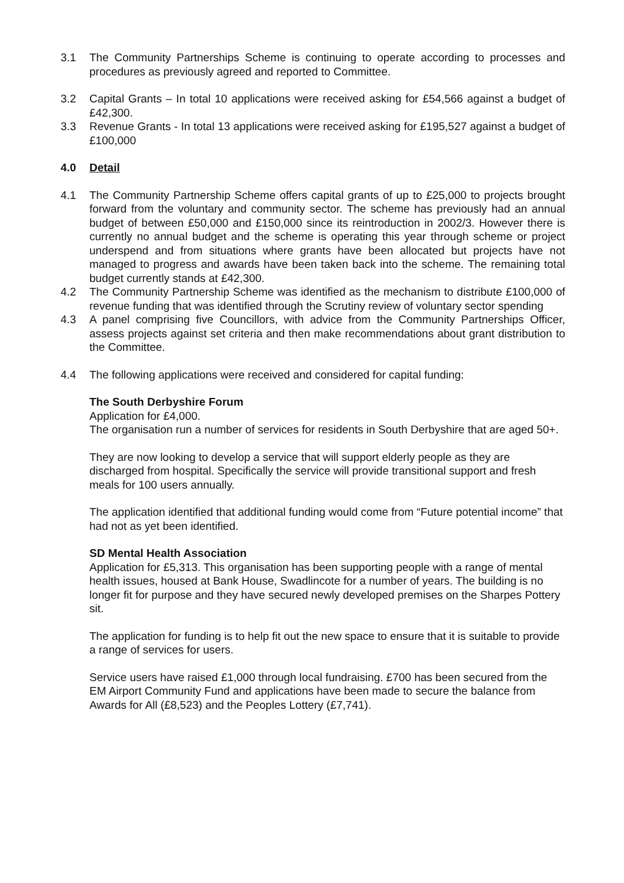3.1 The Community Partnerships Scheme is continuing to operate according to processes and procedures as previously agreed and reported to Committee.
3.2 Capital Grants – In total 10 applications were received asking for £54,566 against a budget of £42,300.
3.3 Revenue Grants - In total 13 applications were received asking for £195,527 against a budget of £100,000
4.0 Detail
4.1 The Community Partnership Scheme offers capital grants of up to £25,000 to projects brought forward from the voluntary and community sector. The scheme has previously had an annual budget of between £50,000 and £150,000 since its reintroduction in 2002/3. However there is currently no annual budget and the scheme is operating this year through scheme or project underspend and from situations where grants have been allocated but projects have not managed to progress and awards have been taken back into the scheme. The remaining total budget currently stands at £42,300.
4.2 The Community Partnership Scheme was identified as the mechanism to distribute £100,000 of revenue funding that was identified through the Scrutiny review of voluntary sector spending
4.3 A panel comprising five Councillors, with advice from the Community Partnerships Officer, assess projects against set criteria and then make recommendations about grant distribution to the Committee.
4.4 The following applications were received and considered for capital funding:
The South Derbyshire Forum
Application for £4,000.
The organisation run a number of services for residents in South Derbyshire that are aged 50+.
They are now looking to develop a service that will support elderly people as they are discharged from hospital. Specifically the service will provide transitional support and fresh meals for 100 users annually.
The application identified that additional funding would come from “Future potential income” that had not as yet been identified.
SD Mental Health Association
Application for £5,313. This organisation has been supporting people with a range of mental health issues, housed at Bank House, Swadlincote for a number of years. The building is no longer fit for purpose and they have secured newly developed premises on the Sharpes Pottery sit.
The application for funding is to help fit out the new space to ensure that it is suitable to provide a range of services for users.
Service users have raised £1,000 through local fundraising. £700 has been secured from the EM Airport Community Fund and applications have been made to secure the balance from Awards for All (£8,523) and the Peoples Lottery (£7,741).